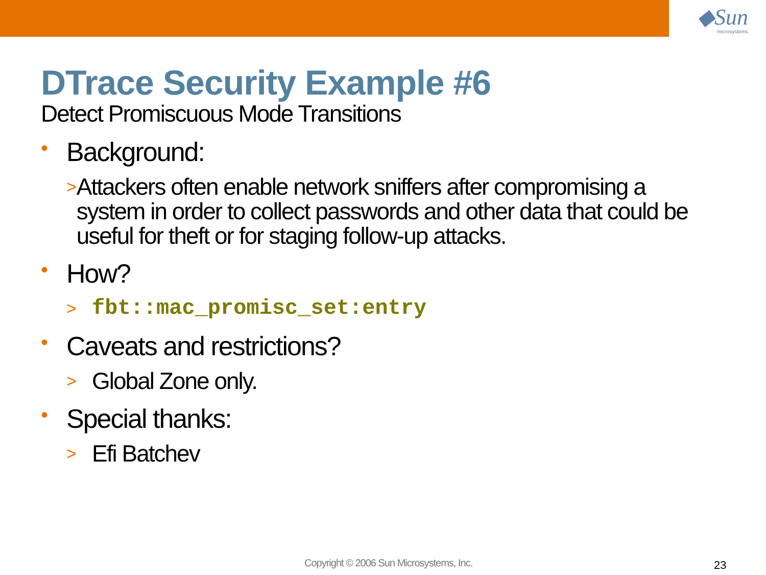◆Sun
microsystems
DTrace Security Example #6
Detect Promiscuous Mode Transitions
• Background:
> Attackers often enable network sniffers after compromising a system in order to collect passwords and other data that could be useful for theft or for staging follow-up attacks.
• How?
> fbt::mac_promisc_set:entry
• Caveats and restrictions?
> Global Zone only.
• Special thanks:
> Efi Batchev
Copyright © 2006 Sun Microsystems, Inc.
23